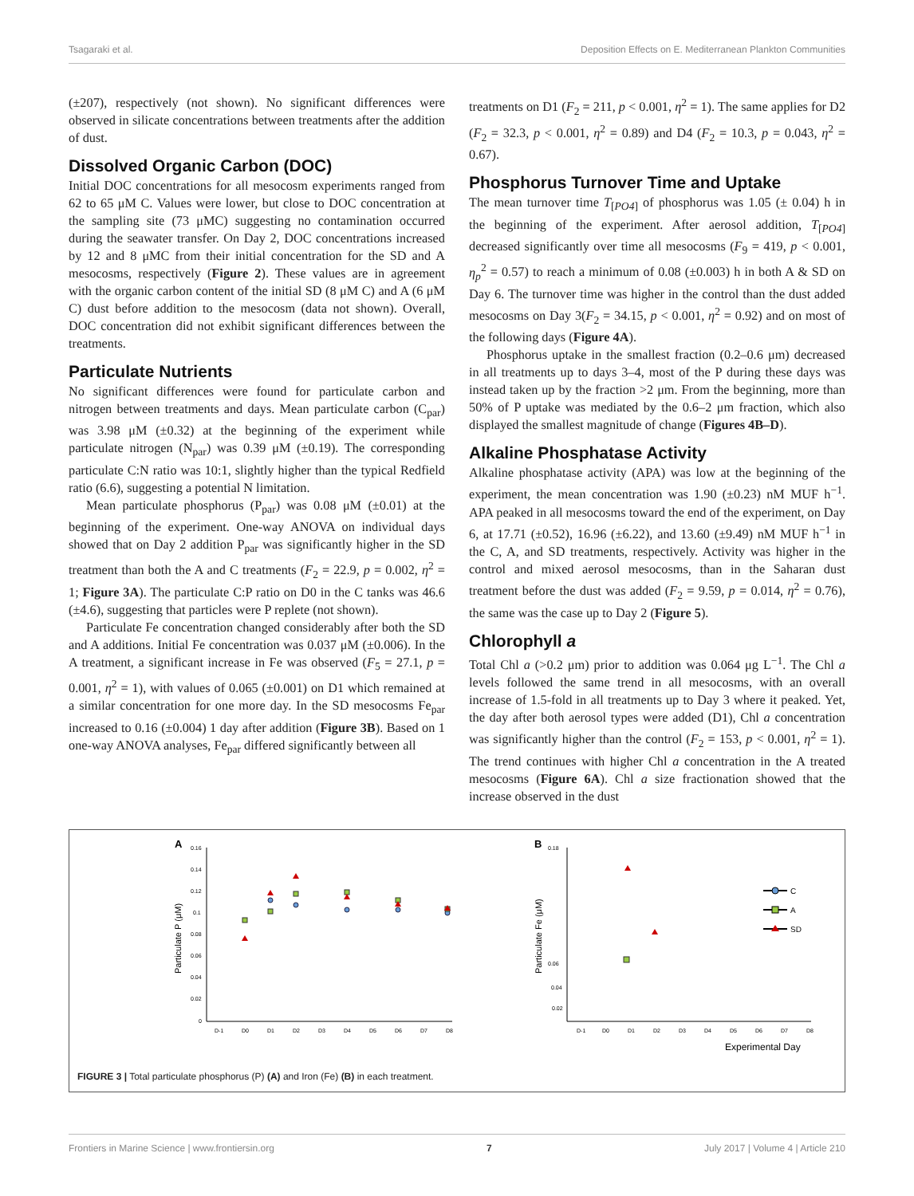Tsagaraki et al. Deposition Effects on E. Mediterranean Plankton Communities
(±207), respectively (not shown). No significant differences were observed in silicate concentrations between treatments after the addition of dust.
Dissolved Organic Carbon (DOC)
Initial DOC concentrations for all mesocosm experiments ranged from 62 to 65 μM C. Values were lower, but close to DOC concentration at the sampling site (73 μMC) suggesting no contamination occurred during the seawater transfer. On Day 2, DOC concentrations increased by 12 and 8 μMC from their initial concentration for the SD and A mesocosms, respectively (Figure 2). These values are in agreement with the organic carbon content of the initial SD (8 μM C) and A (6 μM C) dust before addition to the mesocosm (data not shown). Overall, DOC concentration did not exhibit significant differences between the treatments.
Particulate Nutrients
No significant differences were found for particulate carbon and nitrogen between treatments and days. Mean particulate carbon (C<sub>par</sub>) was 3.98 μM (±0.32) at the beginning of the experiment while particulate nitrogen (N<sub>par</sub>) was 0.39 μM (±0.19). The corresponding particulate C:N ratio was 10:1, slightly higher than the typical Redfield ratio (6.6), suggesting a potential N limitation.
Mean particulate phosphorus (P<sub>par</sub>) was 0.08 μM (±0.01) at the beginning of the experiment. One-way ANOVA on individual days showed that on Day 2 addition P<sub>par</sub> was significantly higher in the SD treatment than both the A and C treatments (F<sub>2</sub> = 22.9, p = 0.002, η<sup>2</sup> = 1; Figure 3A). The particulate C:P ratio on D0 in the C tanks was 46.6 (±4.6), suggesting that particles were P replete (not shown).
Particulate Fe concentration changed considerably after both the SD and A additions. Initial Fe concentration was 0.037 μM (±0.006). In the A treatment, a significant increase in Fe was observed (F<sub>5</sub> = 27.1, p = 0.001, η<sup>2</sup> = 1), with values of 0.065 (±0.001) on D1 which remained at a similar concentration for one more day. In the SD mesocosms Fe<sub>par</sub> increased to 0.16 (±0.004) 1 day after addition (Figure 3B). Based on 1 one-way ANOVA analyses, Fe<sub>par</sub> differed significantly between all
treatments on D1 (F<sub>2</sub> = 211, p < 0.001, η<sup>2</sup> = 1). The same applies for D2 (F<sub>2</sub> = 32.3, p < 0.001, η<sup>2</sup> = 0.89) and D4 (F<sub>2</sub> = 10.3, p = 0.043, η<sup>2</sup> = 0.67).
Phosphorus Turnover Time and Uptake
The mean turnover time T<sub>[PO4]</sub> of phosphorus was 1.05 (± 0.04) h in the beginning of the experiment. After aerosol addition, T<sub>[PO4]</sub> decreased significantly over time all mesocosms (F<sub>9</sub> = 419, p < 0.001, η<sub>p</sub><sup>2</sup> = 0.57) to reach a minimum of 0.08 (±0.003) h in both A & SD on Day 6. The turnover time was higher in the control than the dust added mesocosms on Day 3(F<sub>2</sub> = 34.15, p < 0.001, η<sup>2</sup> = 0.92) and on most of the following days (Figure 4A).
Phosphorus uptake in the smallest fraction (0.2–0.6 μm) decreased in all treatments up to days 3–4, most of the P during these days was instead taken up by the fraction >2 μm. From the beginning, more than 50% of P uptake was mediated by the 0.6–2 μm fraction, which also displayed the smallest magnitude of change (Figures 4B–D).
Alkaline Phosphatase Activity
Alkaline phosphatase activity (APA) was low at the beginning of the experiment, the mean concentration was 1.90 (±0.23) nM MUF h<sup>−1</sup>. APA peaked in all mesocosms toward the end of the experiment, on Day 6, at 17.71 (±0.52), 16.96 (±6.22), and 13.60 (±9.49) nM MUF h<sup>−1</sup> in the C, A, and SD treatments, respectively. Activity was higher in the control and mixed aerosol mesocosms, than in the Saharan dust treatment before the dust was added (F<sub>2</sub> = 9.59, p = 0.014, η<sup>2</sup> = 0.76), the same was the case up to Day 2 (Figure 5).
Chlorophyll a
Total Chl a (>0.2 μm) prior to addition was 0.064 μg L<sup>−1</sup>. The Chl a levels followed the same trend in all mesocosms, with an overall increase of 1.5-fold in all treatments up to Day 3 where it peaked. Yet, the day after both aerosol types were added (D1), Chl a concentration was significantly higher than the control (F<sub>2</sub> = 153, p < 0.001, η<sup>2</sup> = 1). The trend continues with higher Chl a concentration in the A treated mesocosms (Figure 6A). Chl a size fractionation showed that the increase observed in the dust
A
0.16
0.14
0.12
0.1
0.08
0.06
0.04
0.02
0
D-1
D0
D1
D2
D3
D4
D5
D6
D7
D8
Particulate P (μM)
B
0.18
0.06
0.04
0.02
D-1
D0
D1
D2
D3
D4
D5
D6
D7
D8
Particulate Fe (μM)
C
A
SD
Experimental Day
FIGURE 3 | Total particulate phosphorus (P) (A) and Iron (Fe) (B) in each treatment.
Frontiers in Marine Science | www.frontiersin.org 7 July 2017 | Volume 4 | Article 210